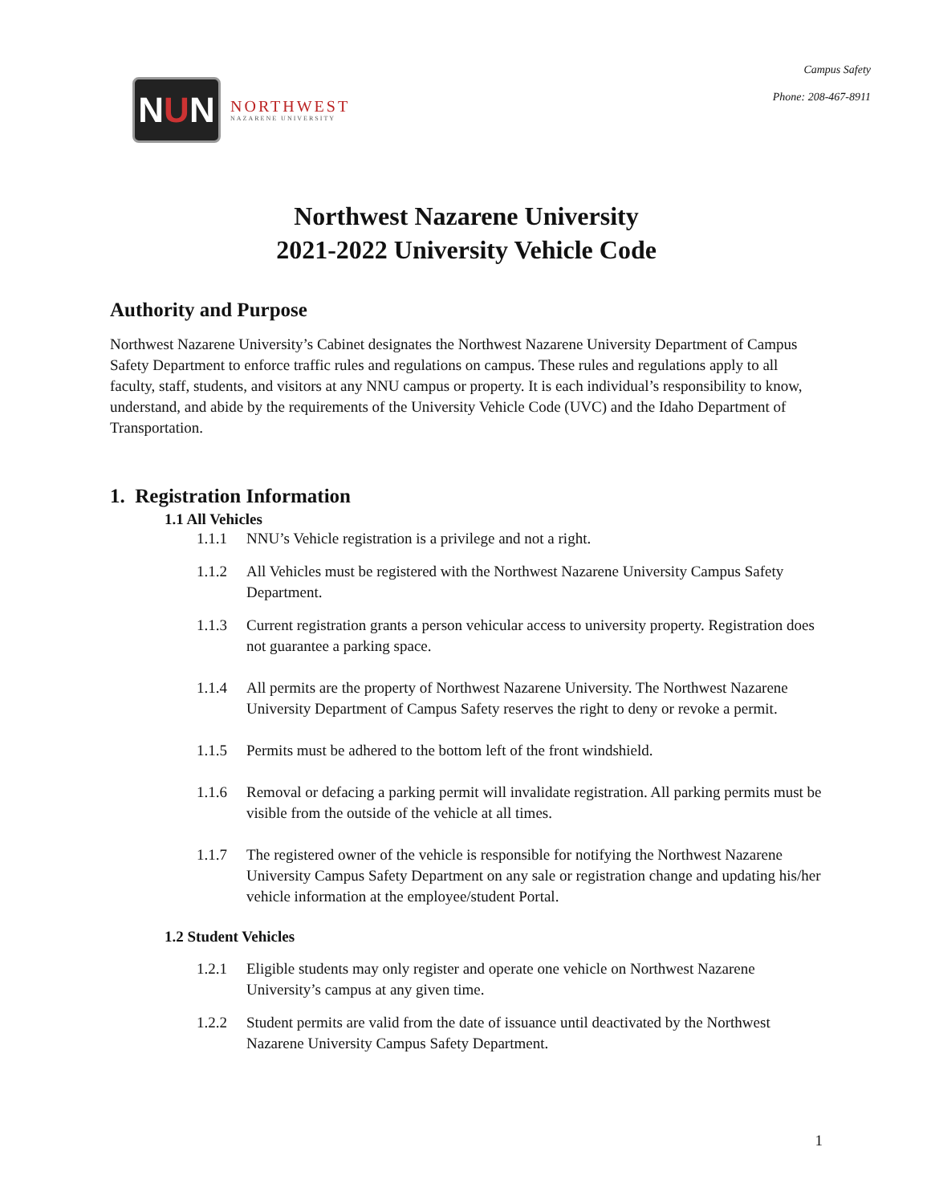N U N
NORTHWEST
NAZARENE UNIVERSITY
Campus Safety
Phone: 208-467-8911
Northwest Nazarene University
2021-2022 University Vehicle Code
Authority and Purpose
Northwest Nazarene University’s Cabinet designates the Northwest Nazarene University Department of Campus Safety Department to enforce traffic rules and regulations on campus. These rules and regulations apply to all faculty, staff, students, and visitors at any NNU campus or property. It is each individual’s responsibility to know, understand, and abide by the requirements of the University Vehicle Code (UVC) and the Idaho Department of Transportation.
1. Registration Information
1.1 All Vehicles
1.1.1 NNU’s Vehicle registration is a privilege and not a right.
1.1.2 All Vehicles must be registered with the Northwest Nazarene University Campus Safety Department.
1.1.3 Current registration grants a person vehicular access to university property. Registration does not guarantee a parking space.
1.1.4 All permits are the property of Northwest Nazarene University. The Northwest Nazarene University Department of Campus Safety reserves the right to deny or revoke a permit.
1.1.5 Permits must be adhered to the bottom left of the front windshield.
1.1.6 Removal or defacing a parking permit will invalidate registration. All parking permits must be visible from the outside of the vehicle at all times.
1.1.7 The registered owner of the vehicle is responsible for notifying the Northwest Nazarene University Campus Safety Department on any sale or registration change and updating his/her vehicle information at the employee/student Portal.
1.2 Student Vehicles
1.2.1 Eligible students may only register and operate one vehicle on Northwest Nazarene University’s campus at any given time.
1.2.2 Student permits are valid from the date of issuance until deactivated by the Northwest Nazarene University Campus Safety Department.
1